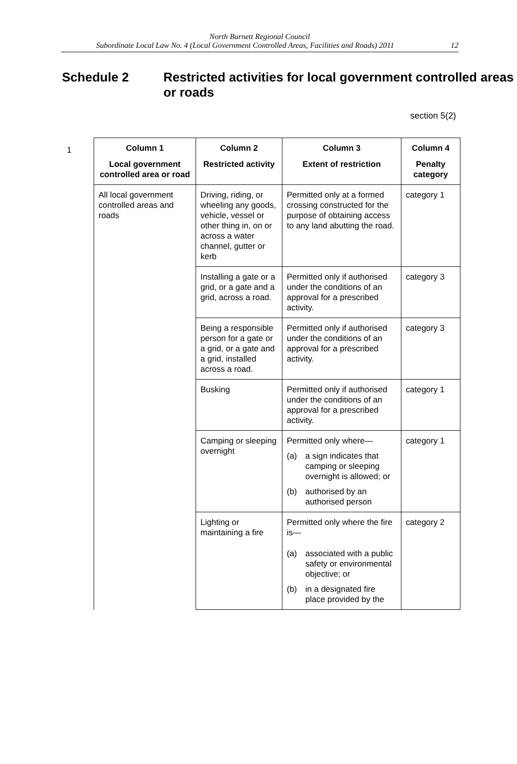North Burnett Regional Council
Subordinate Local Law No. 4 (Local Government Controlled Areas, Facilities and Roads) 2011 12
Schedule 2 Restricted activities for local government controlled areas or roads
section 5(2)
1
| Column 1 Local government controlled area or road | Column 2 Restricted activity | Column 3 Extent of restriction | Column 4 Penalty category |
| --- | --- | --- | --- |
| All local government controlled areas and roads | Driving, riding, or wheeling any goods, vehicle, vessel or other thing in, on or across a water channel, gutter or kerb | Permitted only at a formed crossing constructed for the purpose of obtaining access to any land abutting the road. | category 1 |
| | Installing a gate or a grid, or a gate and a grid, across a road. | Permitted only if authorised under the conditions of an approval for a prescribed activity. | category 3 |
| | Being a responsible person for a gate or a grid, or a gate and a grid, installed across a road. | Permitted only if authorised under the conditions of an approval for a prescribed activity. | category 3 |
| | Busking | Permitted only if authorised under the conditions of an approval for a prescribed activity. | category 1 |
| | Camping or sleeping overnight | Permitted only where— (a) a sign indicates that camping or sleeping overnight is allowed; or (b) authorised by an authorised person | category 1 |
| | Lighting or maintaining a fire | Permitted only where the fire is— (a) associated with a public safety or environmental objective; or (b) in a designated fire place provided by the | category 2 |